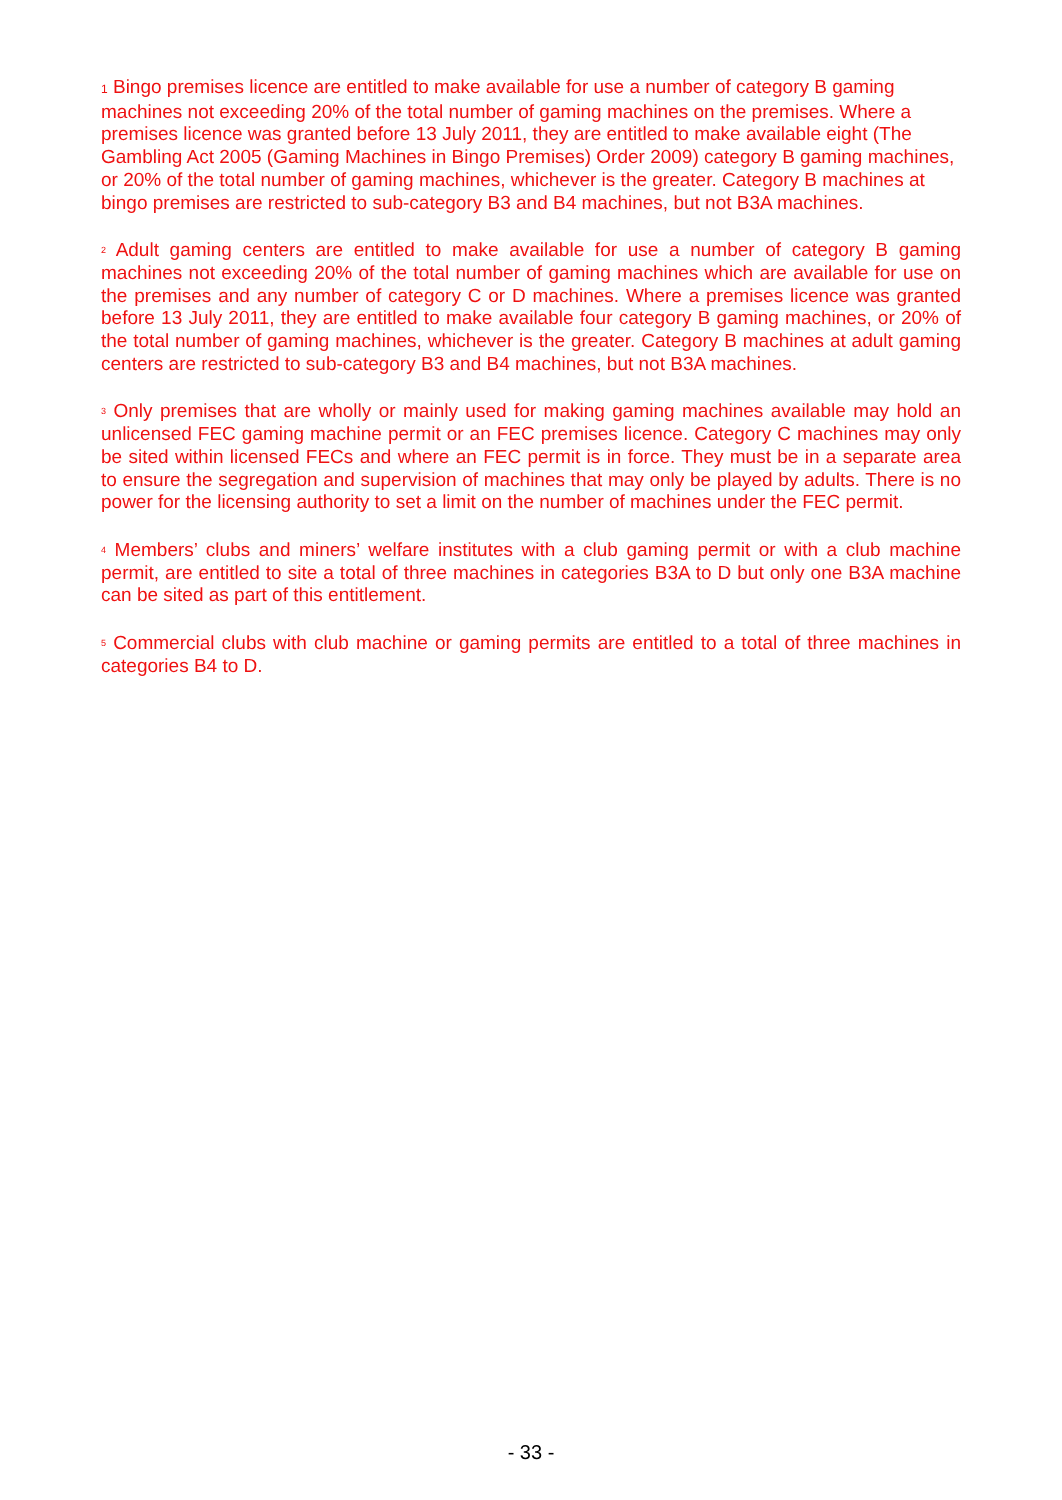1 Bingo premises licence are entitled to make available for use a number of category B gaming machines not exceeding 20% of the total number of gaming machines on the premises. Where a premises licence was granted before 13 July 2011, they are entitled to make available eight (The Gambling Act 2005 (Gaming Machines in Bingo Premises) Order 2009) category B gaming machines, or 20% of the total number of gaming machines, whichever is the greater. Category B machines at bingo premises are restricted to sub-category B3 and B4 machines, but not B3A machines.
<sup>2</sup> Adult gaming centers are entitled to make available for use a number of category B gaming machines not exceeding 20% of the total number of gaming machines which are available for use on the premises and any number of category C or D machines. Where a premises licence was granted before 13 July 2011, they are entitled to make available four category B gaming machines, or 20% of the total number of gaming machines, whichever is the greater. Category B machines at adult gaming centers are restricted to sub-category B3 and B4 machines, but not B3A machines.
<sup>3</sup> Only premises that are wholly or mainly used for making gaming machines available may hold an unlicensed FEC gaming machine permit or an FEC premises licence. Category C machines may only be sited within licensed FECs and where an FEC permit is in force. They must be in a separate area to ensure the segregation and supervision of machines that may only be played by adults. There is no power for the licensing authority to set a limit on the number of machines under the FEC permit.
<sup>4</sup> Members’ clubs and miners’ welfare institutes with a club gaming permit or with a club machine permit, are entitled to site a total of three machines in categories B3A to D but only one B3A machine can be sited as part of this entitlement.
<sup>5</sup> Commercial clubs with club machine or gaming permits are entitled to a total of three machines in categories B4 to D.
- 33 -